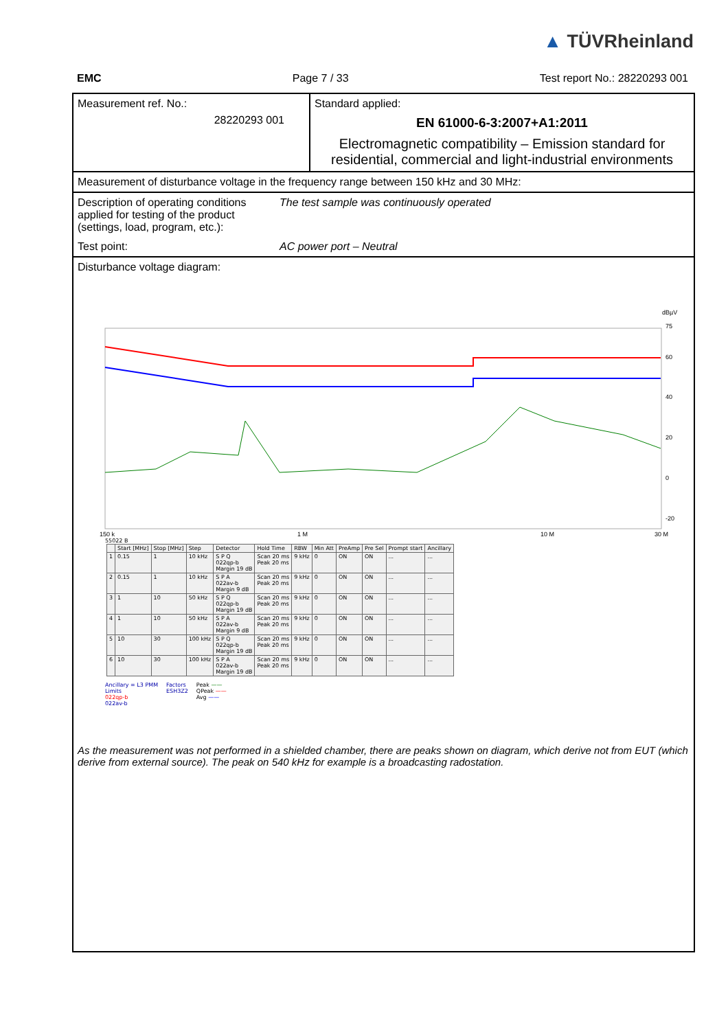▲ TÜVRheinland
EMC Page 7 / 33 Test report No.: 28220293 001
Measurement ref. No.:
28220293 001
Standard applied:
EN 61000-6-3:2007+A1:2011
Electromagnetic compatibility – Emission standard for residential, commercial and light-industrial environments
Measurement of disturbance voltage in the frequency range between 150 kHz and 30 MHz:
Description of operating conditions applied for testing of the product (settings, load, program, etc.):
The test sample was continuously operated
Test point: AC power port – Neutral
Disturbance voltage diagram:
dBµV
75
60
40
20
0
-20
150 k
1 M
10 M
30 M
55022 B
| | Start [MHz] | Stop [MHz] | Step | Detector | Hold Time | RBW | Min Att | PreAmp | Pre Sel | Prompt start | Ancillary |
| --- | --- | --- | --- | --- | --- | --- | --- | --- | --- | --- | --- |
| 1 | 0.15 | 1 | 10 kHz | S P Q 022qp-b Margin 19 dB | Scan 20 ms Peak 20 ms | 9 kHz | 0 | ON | ON | ... | ... |
| 2 | 0.15 | 1 | 10 kHz | S P A 022av-b Margin 9 dB | Scan 20 ms Peak 20 ms | 9 kHz | 0 | ON | ON | ... | ... |
| 3 | 1 | 10 | 50 kHz | S P Q 022qp-b Margin 19 dB | Scan 20 ms Peak 20 ms | 9 kHz | 0 | ON | ON | ... | ... |
| 4 | 1 | 10 | 50 kHz | S P A 022av-b Margin 9 dB | Scan 20 ms Peak 20 ms | 9 kHz | 0 | ON | ON | ... | ... |
| 5 | 10 | 30 | 100 kHz | S P Q 022qp-b Margin 19 dB | Scan 20 ms Peak 20 ms | 9 kHz | 0 | ON | ON | ... | ... |
| 6 | 10 | 30 | 100 kHz | S P A 022av-b Margin 19 dB | Scan 20 ms Peak 20 ms | 9 kHz | 0 | ON | ON | ... | ... |
Ancillary = L3 PMM
Limits
022qp-b
022av-b
Factors
ESH3Z2
Peak ——
QPeak ——
Avg ——
As the measurement was not performed in a shielded chamber, there are peaks shown on diagram, which derive not from EUT (which derive from external source). The peak on 540 kHz for example is a broadcasting radostation.